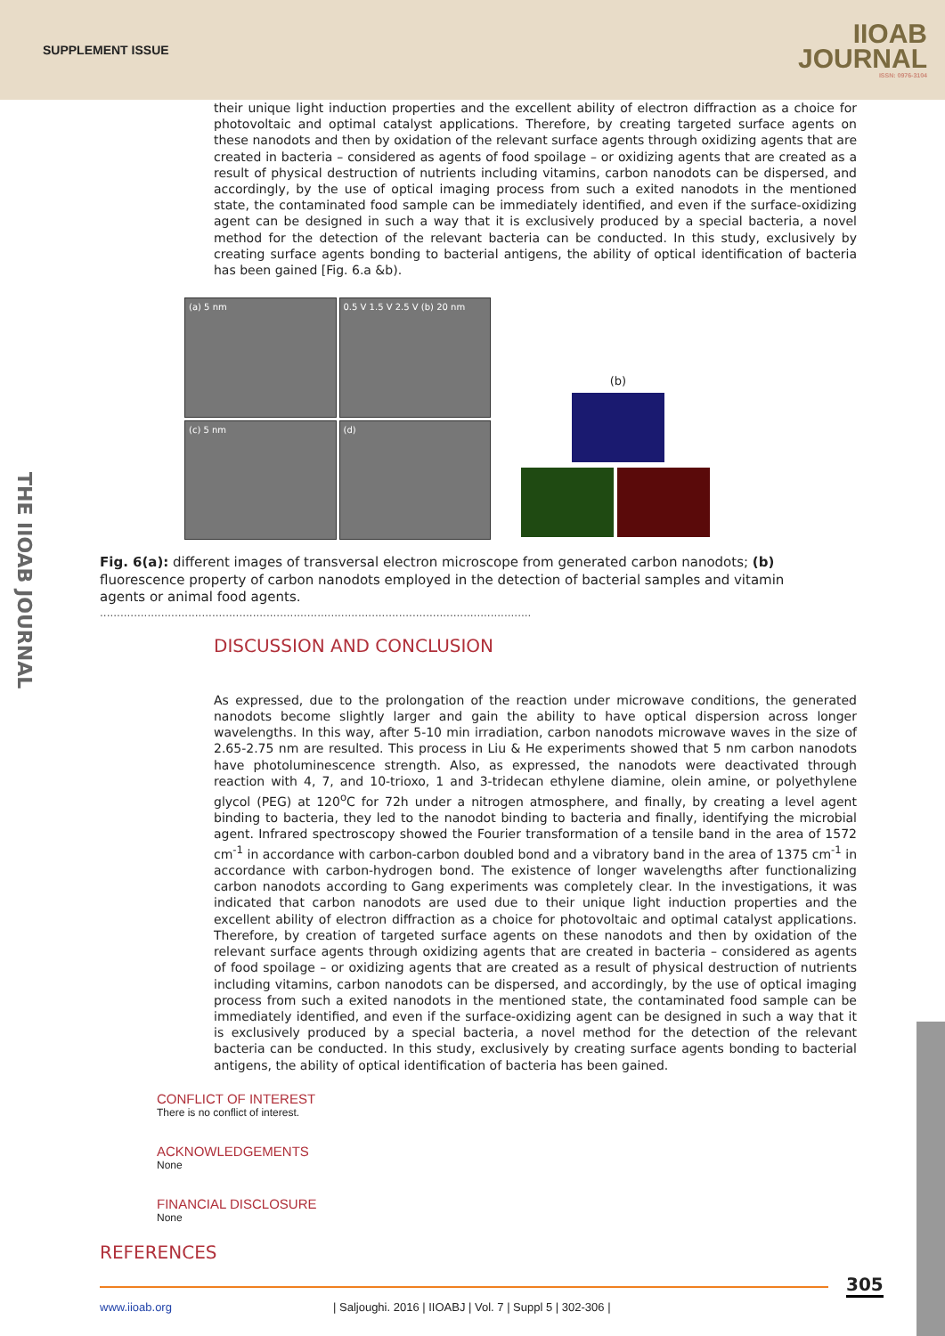SUPPLEMENT ISSUE
IIOAB
JOURNAL
ISSN: 0976-3104
THE IIOAB JOURNAL
their unique light induction properties and the excellent ability of electron diffraction as a choice for photovoltaic and optimal catalyst applications. Therefore, by creating targeted surface agents on these nanodots and then by oxidation of the relevant surface agents through oxidizing agents that are created in bacteria – considered as agents of food spoilage – or oxidizing agents that are created as a result of physical destruction of nutrients including vitamins, carbon nanodots can be dispersed, and accordingly, by the use of optical imaging process from such a exited nanodots in the mentioned state, the contaminated food sample can be immediately identified, and even if the surface-oxidizing agent can be designed in such a way that it is exclusively produced by a special bacteria, a novel method for the detection of the relevant bacteria can be conducted. In this study, exclusively by creating surface agents bonding to bacterial antigens, the ability of optical identification of bacteria has been gained [Fig. 6.a &b).
(a) 5 nm
0.5 V 1.5 V 2.5 V (b) 20 nm
(c) 5 nm
(d)
(b)
Fig. 6(a): different images of transversal electron microscope from generated carbon nanodots; (b) fluorescence property of carbon nanodots employed in the detection of bacterial samples and vitamin agents or animal food agents.
...............................................................................................................................
DISCUSSION AND CONCLUSION
As expressed, due to the prolongation of the reaction under microwave conditions, the generated nanodots become slightly larger and gain the ability to have optical dispersion across longer wavelengths. In this way, after 5-10 min irradiation, carbon nanodots microwave waves in the size of 2.65-2.75 nm are resulted. This process in Liu & He experiments showed that 5 nm carbon nanodots have photoluminescence strength. Also, as expressed, the nanodots were deactivated through reaction with 4, 7, and 10-trioxo, 1 and 3-tridecan ethylene diamine, olein amine, or polyethylene glycol (PEG) at 120<sup>o</sup>C for 72h under a nitrogen atmosphere, and finally, by creating a level agent binding to bacteria, they led to the nanodot binding to bacteria and finally, identifying the microbial agent. Infrared spectroscopy showed the Fourier transformation of a tensile band in the area of 1572 cm<sup>-1</sup> in accordance with carbon-carbon doubled bond and a vibratory band in the area of 1375 cm<sup>-1</sup> in accordance with carbon-hydrogen bond. The existence of longer wavelengths after functionalizing carbon nanodots according to Gang experiments was completely clear. In the investigations, it was indicated that carbon nanodots are used due to their unique light induction properties and the excellent ability of electron diffraction as a choice for photovoltaic and optimal catalyst applications. Therefore, by creation of targeted surface agents on these nanodots and then by oxidation of the relevant surface agents through oxidizing agents that are created in bacteria – considered as agents of food spoilage – or oxidizing agents that are created as a result of physical destruction of nutrients including vitamins, carbon nanodots can be dispersed, and accordingly, by the use of optical imaging process from such a exited nanodots in the mentioned state, the contaminated food sample can be immediately identified, and even if the surface-oxidizing agent can be designed in such a way that it is exclusively produced by a special bacteria, a novel method for the detection of the relevant bacteria can be conducted. In this study, exclusively by creating surface agents bonding to bacterial antigens, the ability of optical identification of bacteria has been gained.
CONFLICT OF INTEREST
There is no conflict of interest.
ACKNOWLEDGEMENTS
None
FINANCIAL DISCLOSURE
None
REFERENCES
305
www.iioab.org | Saljoughi. 2016 | IIOABJ | Vol. 7 | Suppl 5 | 302-306 |